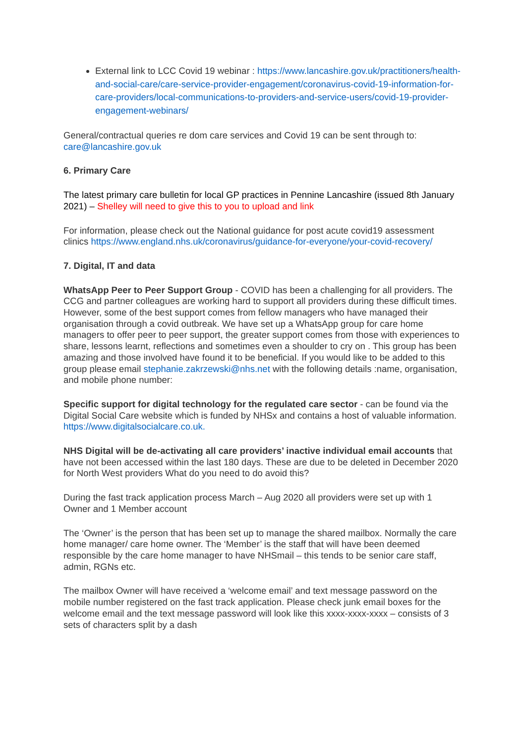External link to LCC Covid 19 webinar : https://www.lancashire.gov.uk/practitioners/health-and-social-care/care-service-provider-engagement/coronavirus-covid-19-information-for-care-providers/local-communications-to-providers-and-service-users/covid-19-provider-engagement-webinars/
General/contractual queries re dom care services and Covid 19 can be sent through to: care@lancashire.gov.uk
6. Primary Care
The latest primary care bulletin for local GP practices in Pennine Lancashire (issued 8th January 2021) – Shelley will need to give this to you to upload and link
For information, please check out the National guidance for post acute covid19 assessment clinics https://www.england.nhs.uk/coronavirus/guidance-for-everyone/your-covid-recovery/
7. Digital, IT and data
WhatsApp Peer to Peer Support Group - COVID has been a challenging for all providers. The CCG and partner colleagues are working hard to support all providers during these difficult times. However, some of the best support comes from fellow managers who have managed their organisation through a covid outbreak. We have set up a WhatsApp group for care home managers to offer peer to peer support, the greater support comes from those with experiences to share, lessons learnt, reflections and sometimes even a shoulder to cry on . This group has been amazing and those involved have found it to be beneficial. If you would like to be added to this group please email stephanie.zakrzewski@nhs.net with the following details :name, organisation, and mobile phone number:
Specific support for digital technology for the regulated care sector - can be found via the Digital Social Care website which is funded by NHSx and contains a host of valuable information. https://www.digitalsocialcare.co.uk.
NHS Digital will be de-activating all care providers’ inactive individual email accounts that have not been accessed within the last 180 days. These are due to be deleted in December 2020 for North West providers What do you need to do avoid this?
During the fast track application process March – Aug 2020 all providers were set up with 1 Owner and 1 Member account
The ‘Owner’ is the person that has been set up to manage the shared mailbox. Normally the care home manager/ care home owner. The ‘Member’ is the staff that will have been deemed responsible by the care home manager to have NHSmail – this tends to be senior care staff, admin, RGNs etc.
The mailbox Owner will have received a ‘welcome email’ and text message password on the mobile number registered on the fast track application. Please check junk email boxes for the welcome email and the text message password will look like this xxxx-xxxx-xxxx – consists of 3 sets of characters split by a dash